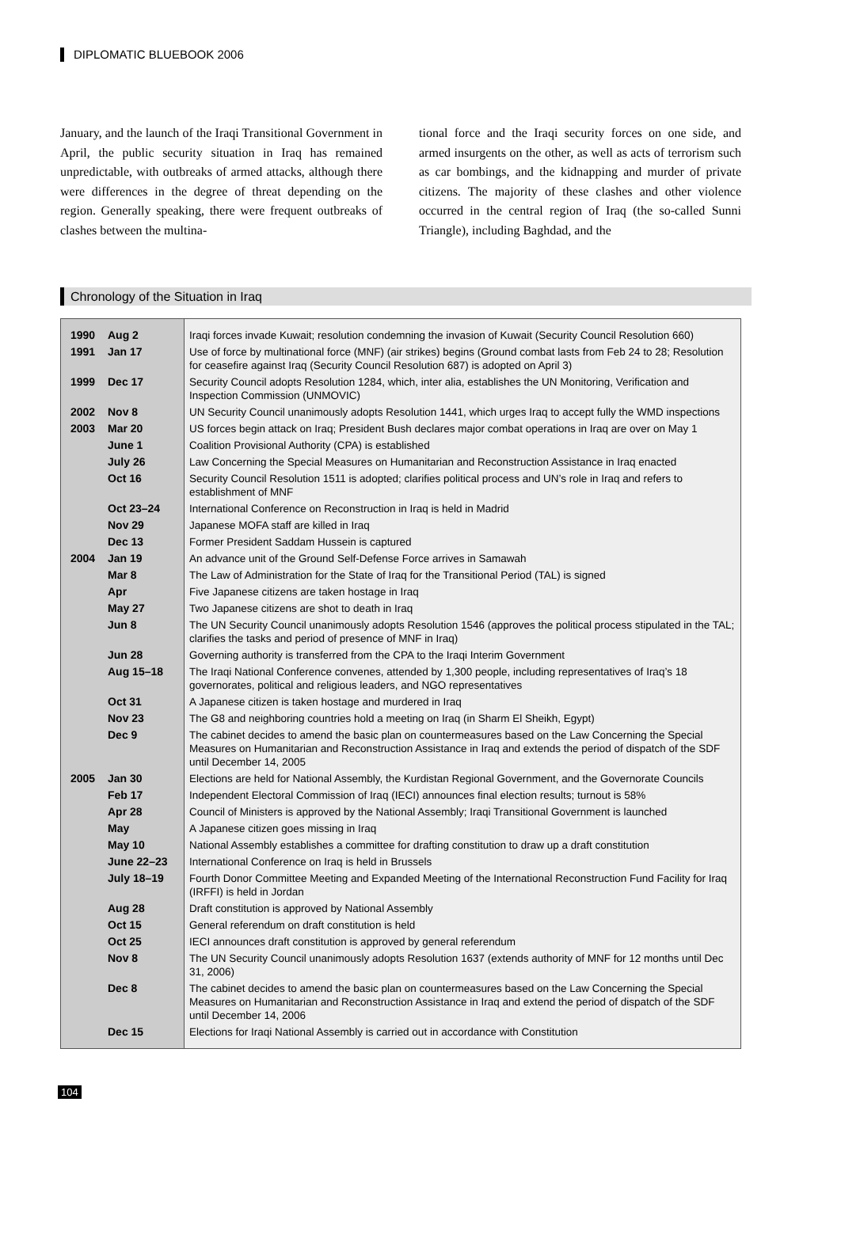DIPLOMATIC BLUEBOOK 2006
January, and the launch of the Iraqi Transitional Government in April, the public security situation in Iraq has remained unpredictable, with outbreaks of armed attacks, although there were differences in the degree of threat depending on the region. Generally speaking, there were frequent outbreaks of clashes between the multina-
tional force and the Iraqi security forces on one side, and armed insurgents on the other, as well as acts of terrorism such as car bombings, and the kidnapping and murder of private citizens. The majority of these clashes and other violence occurred in the central region of Iraq (the so-called Sunni Triangle), including Baghdad, and the
Chronology of the Situation in Iraq
| 1990 | Aug 2 | Iraqi forces invade Kuwait; resolution condemning the invasion of Kuwait (Security Council Resolution 660) |
| 1991 | Jan 17 | Use of force by multinational force (MNF) (air strikes) begins (Ground combat lasts from Feb 24 to 28; Resolution for ceasefire against Iraq (Security Council Resolution 687) is adopted on April 3) |
| 1999 | Dec 17 | Security Council adopts Resolution 1284, which, inter alia, establishes the UN Monitoring, Verification and Inspection Commission (UNMOVIC) |
| 2002 | Nov 8 | UN Security Council unanimously adopts Resolution 1441, which urges Iraq to accept fully the WMD inspections |
| 2003 | Mar 20 | US forces begin attack on Iraq; President Bush declares major combat operations in Iraq are over on May 1 |
| | June 1 | Coalition Provisional Authority (CPA) is established |
| | July 26 | Law Concerning the Special Measures on Humanitarian and Reconstruction Assistance in Iraq enacted |
| | Oct 16 | Security Council Resolution 1511 is adopted; clarifies political process and UN’s role in Iraq and refers to establishment of MNF |
| | Oct 23–24 | International Conference on Reconstruction in Iraq is held in Madrid |
| | Nov 29 | Japanese MOFA staff are killed in Iraq |
| | Dec 13 | Former President Saddam Hussein is captured |
| 2004 | Jan 19 | An advance unit of the Ground Self-Defense Force arrives in Samawah |
| | Mar 8 | The Law of Administration for the State of Iraq for the Transitional Period (TAL) is signed |
| | Apr | Five Japanese citizens are taken hostage in Iraq |
| | May 27 | Two Japanese citizens are shot to death in Iraq |
| | Jun 8 | The UN Security Council unanimously adopts Resolution 1546 (approves the political process stipulated in the TAL; clarifies the tasks and period of presence of MNF in Iraq) |
| | Jun 28 | Governing authority is transferred from the CPA to the Iraqi Interim Government |
| | Aug 15–18 | The Iraqi National Conference convenes, attended by 1,300 people, including representatives of Iraq’s 18 governorates, political and religious leaders, and NGO representatives |
| | Oct 31 | A Japanese citizen is taken hostage and murdered in Iraq |
| | Nov 23 | The G8 and neighboring countries hold a meeting on Iraq (in Sharm El Sheikh, Egypt) |
| | Dec 9 | The cabinet decides to amend the basic plan on countermeasures based on the Law Concerning the Special Measures on Humanitarian and Reconstruction Assistance in Iraq and extends the period of dispatch of the SDF until December 14, 2005 |
| 2005 | Jan 30 | Elections are held for National Assembly, the Kurdistan Regional Government, and the Governorate Councils |
| | Feb 17 | Independent Electoral Commission of Iraq (IECI) announces final election results; turnout is 58% |
| | Apr 28 | Council of Ministers is approved by the National Assembly; Iraqi Transitional Government is launched |
| | May | A Japanese citizen goes missing in Iraq |
| | May 10 | National Assembly establishes a committee for drafting constitution to draw up a draft constitution |
| | June 22–23 | International Conference on Iraq is held in Brussels |
| | July 18–19 | Fourth Donor Committee Meeting and Expanded Meeting of the International Reconstruction Fund Facility for Iraq (IRFFI) is held in Jordan |
| | Aug 28 | Draft constitution is approved by National Assembly |
| | Oct 15 | General referendum on draft constitution is held |
| | Oct 25 | IECI announces draft constitution is approved by general referendum |
| | Nov 8 | The UN Security Council unanimously adopts Resolution 1637 (extends authority of MNF for 12 months until Dec 31, 2006) |
| | Dec 8 | The cabinet decides to amend the basic plan on countermeasures based on the Law Concerning the Special Measures on Humanitarian and Reconstruction Assistance in Iraq and extend the period of dispatch of the SDF until December 14, 2006 |
| | Dec 15 | Elections for Iraqi National Assembly is carried out in accordance with Constitution |
104